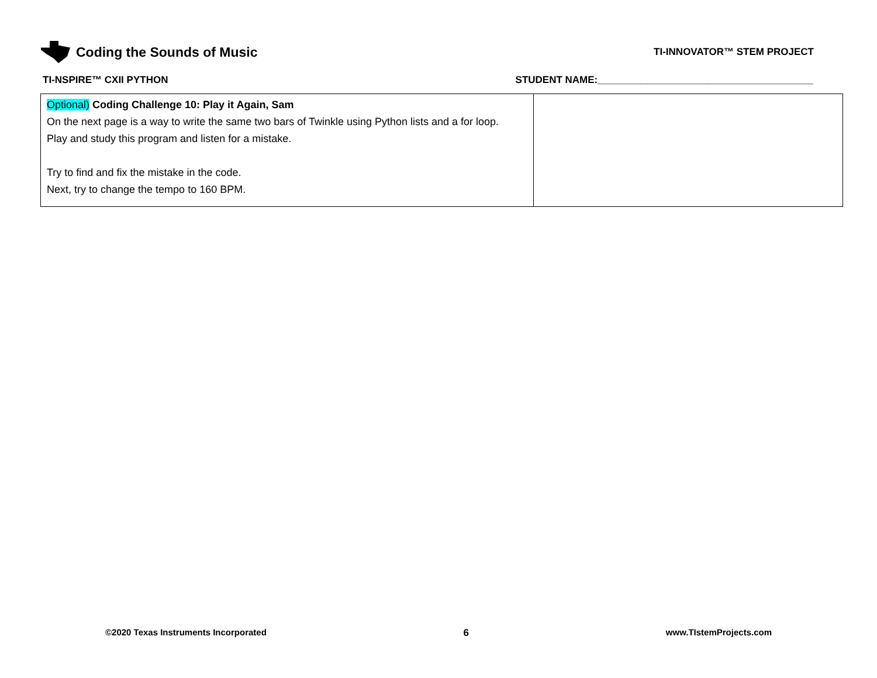Coding the Sounds of Music
TI-INNOVATOR™ STEM PROJECT
TI-NSPIRE™ CXII PYTHON STUDENT NAME:_______________________________________
| Optional) Coding Challenge 10: Play it Again, Sam On the next page is a way to write the same two bars of Twinkle using Python lists and a for loop. Play and study this program and listen for a mistake. Try to find and fix the mistake in the code. Next, try to change the tempo to 160 BPM. | |
©2020 Texas Instruments Incorporated 6 www.TIstemProjects.com